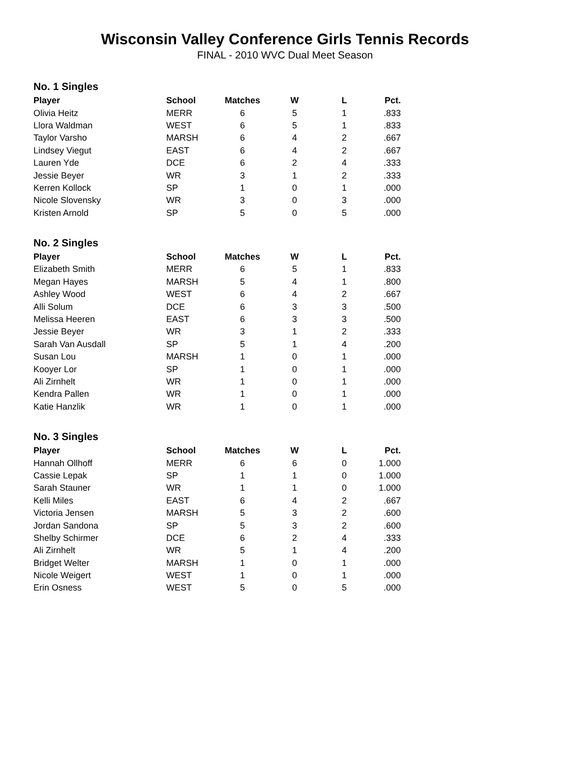Wisconsin Valley Conference Girls Tennis Records
FINAL - 2010 WVC Dual Meet Season
No. 1 Singles
| Player | School | Matches | W | L | Pct. |
| --- | --- | --- | --- | --- | --- |
| Olivia Heitz | MERR | 6 | 5 | 1 | .833 |
| Llora Waldman | WEST | 6 | 5 | 1 | .833 |
| Taylor Varsho | MARSH | 6 | 4 | 2 | .667 |
| Lindsey Viegut | EAST | 6 | 4 | 2 | .667 |
| Lauren Yde | DCE | 6 | 2 | 4 | .333 |
| Jessie Beyer | WR | 3 | 1 | 2 | .333 |
| Kerren Kollock | SP | 1 | 0 | 1 | .000 |
| Nicole Slovensky | WR | 3 | 0 | 3 | .000 |
| Kristen Arnold | SP | 5 | 0 | 5 | .000 |
No. 2 Singles
| Player | School | Matches | W | L | Pct. |
| --- | --- | --- | --- | --- | --- |
| Elizabeth Smith | MERR | 6 | 5 | 1 | .833 |
| Megan Hayes | MARSH | 5 | 4 | 1 | .800 |
| Ashley Wood | WEST | 6 | 4 | 2 | .667 |
| Alli Solum | DCE | 6 | 3 | 3 | .500 |
| Melissa Heeren | EAST | 6 | 3 | 3 | .500 |
| Jessie Beyer | WR | 3 | 1 | 2 | .333 |
| Sarah Van Ausdall | SP | 5 | 1 | 4 | .200 |
| Susan Lou | MARSH | 1 | 0 | 1 | .000 |
| Kooyer Lor | SP | 1 | 0 | 1 | .000 |
| Ali Zirnhelt | WR | 1 | 0 | 1 | .000 |
| Kendra Pallen | WR | 1 | 0 | 1 | .000 |
| Katie Hanzlik | WR | 1 | 0 | 1 | .000 |
No. 3 Singles
| Player | School | Matches | W | L | Pct. |
| --- | --- | --- | --- | --- | --- |
| Hannah Ollhoff | MERR | 6 | 6 | 0 | 1.000 |
| Cassie Lepak | SP | 1 | 1 | 0 | 1.000 |
| Sarah Stauner | WR | 1 | 1 | 0 | 1.000 |
| Kelli Miles | EAST | 6 | 4 | 2 | .667 |
| Victoria Jensen | MARSH | 5 | 3 | 2 | .600 |
| Jordan Sandona | SP | 5 | 3 | 2 | .600 |
| Shelby Schirmer | DCE | 6 | 2 | 4 | .333 |
| Ali Zirnhelt | WR | 5 | 1 | 4 | .200 |
| Bridget Welter | MARSH | 1 | 0 | 1 | .000 |
| Nicole Weigert | WEST | 1 | 0 | 1 | .000 |
| Erin Osness | WEST | 5 | 0 | 5 | .000 |